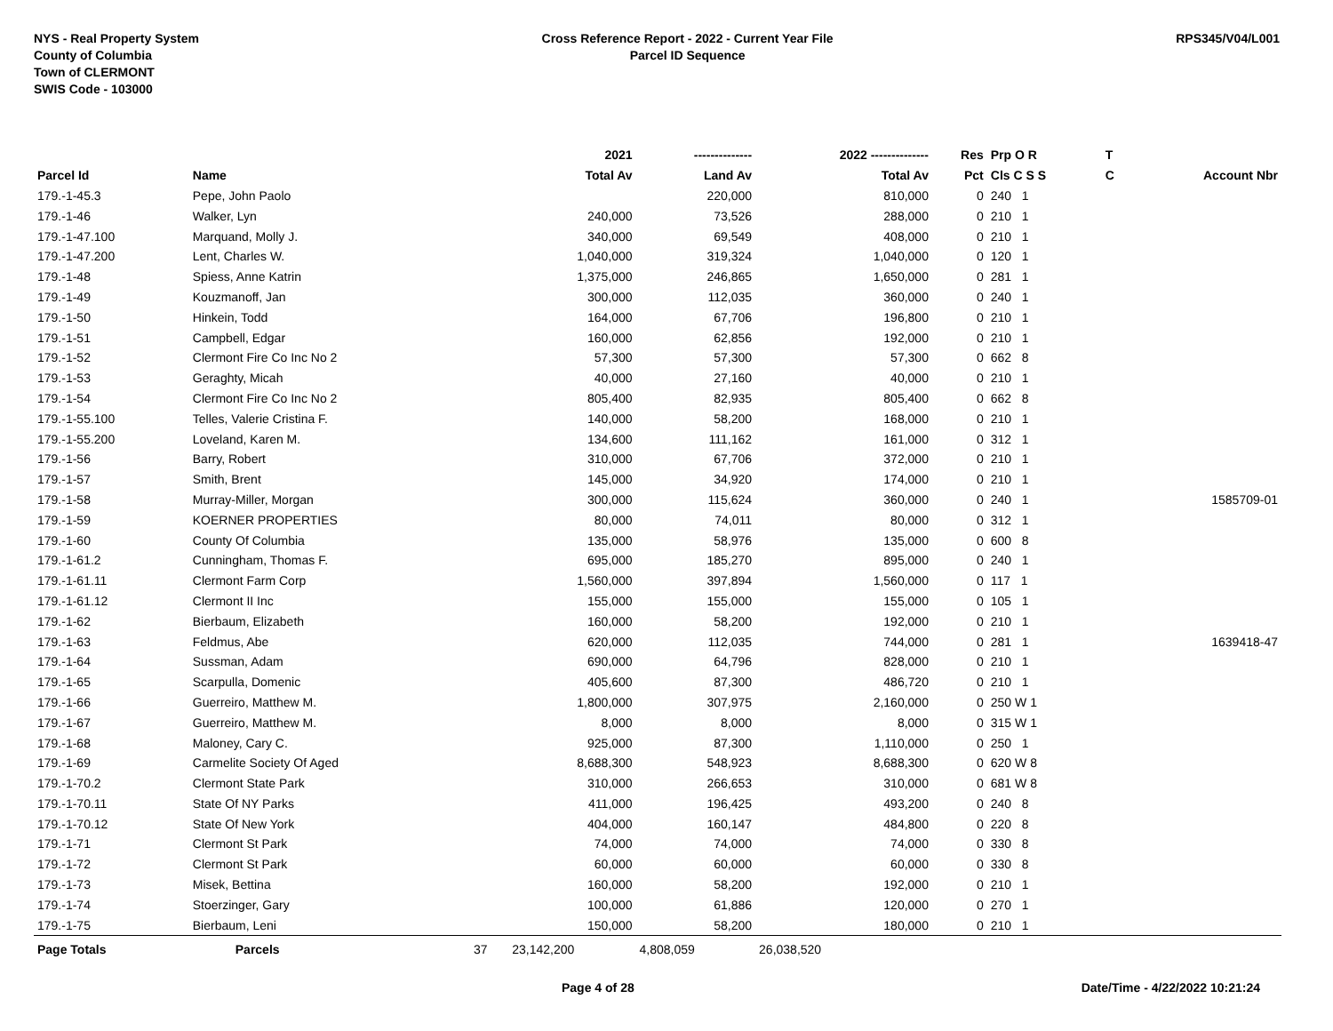NYS - Real Property System
County of Columbia
Town of CLERMONT
SWIS Code - 103000
Cross Reference Report - 2022 - Current Year File
Parcel ID Sequence
RPS345/V04/L001
| | | | 2021 | -------------- | 2022 -------------- | Res | Prp O R | T | |
| --- | --- | --- | --- | --- | --- | --- | --- | --- | --- |
| Parcel Id | Name | | Total Av | Land Av | Total Av | Pct | Cls C S S | C | Account Nbr |
| 179.-1-45.3 | Pepe, John Paolo | | | 220,000 | 810,000 | 0 | 240 1 | | |
| 179.-1-46 | Walker, Lyn | | 240,000 | 73,526 | 288,000 | 0 | 210 1 | | |
| 179.-1-47.100 | Marquand, Molly J. | | 340,000 | 69,549 | 408,000 | 0 | 210 1 | | |
| 179.-1-47.200 | Lent, Charles W. | | 1,040,000 | 319,324 | 1,040,000 | 0 | 120 1 | | |
| 179.-1-48 | Spiess, Anne Katrin | | 1,375,000 | 246,865 | 1,650,000 | 0 | 281 1 | | |
| 179.-1-49 | Kouzmanoff, Jan | | 300,000 | 112,035 | 360,000 | 0 | 240 1 | | |
| 179.-1-50 | Hinkein, Todd | | 164,000 | 67,706 | 196,800 | 0 | 210 1 | | |
| 179.-1-51 | Campbell, Edgar | | 160,000 | 62,856 | 192,000 | 0 | 210 1 | | |
| 179.-1-52 | Clermont Fire Co Inc No 2 | | 57,300 | 57,300 | 57,300 | 0 | 662 8 | | |
| 179.-1-53 | Geraghty, Micah | | 40,000 | 27,160 | 40,000 | 0 | 210 1 | | |
| 179.-1-54 | Clermont Fire Co Inc No 2 | | 805,400 | 82,935 | 805,400 | 0 | 662 8 | | |
| 179.-1-55.100 | Telles, Valerie Cristina F. | | 140,000 | 58,200 | 168,000 | 0 | 210 1 | | |
| 179.-1-55.200 | Loveland, Karen M. | | 134,600 | 111,162 | 161,000 | 0 | 312 1 | | |
| 179.-1-56 | Barry, Robert | | 310,000 | 67,706 | 372,000 | 0 | 210 1 | | |
| 179.-1-57 | Smith, Brent | | 145,000 | 34,920 | 174,000 | 0 | 210 1 | | |
| 179.-1-58 | Murray-Miller, Morgan | | 300,000 | 115,624 | 360,000 | 0 | 240 1 | | 1585709-01 |
| 179.-1-59 | KOERNER PROPERTIES | | 80,000 | 74,011 | 80,000 | 0 | 312 1 | | |
| 179.-1-60 | County Of Columbia | | 135,000 | 58,976 | 135,000 | 0 | 600 8 | | |
| 179.-1-61.2 | Cunningham, Thomas F. | | 695,000 | 185,270 | 895,000 | 0 | 240 1 | | |
| 179.-1-61.11 | Clermont Farm Corp | | 1,560,000 | 397,894 | 1,560,000 | 0 | 117 1 | | |
| 179.-1-61.12 | Clermont II Inc | | 155,000 | 155,000 | 155,000 | 0 | 105 1 | | |
| 179.-1-62 | Bierbaum, Elizabeth | | 160,000 | 58,200 | 192,000 | 0 | 210 1 | | |
| 179.-1-63 | Feldmus, Abe | | 620,000 | 112,035 | 744,000 | 0 | 281 1 | | 1639418-47 |
| 179.-1-64 | Sussman, Adam | | 690,000 | 64,796 | 828,000 | 0 | 210 1 | | |
| 179.-1-65 | Scarpulla, Domenic | | 405,600 | 87,300 | 486,720 | 0 | 210 1 | | |
| 179.-1-66 | Guerreiro, Matthew M. | | 1,800,000 | 307,975 | 2,160,000 | 0 | 250 W 1 | | |
| 179.-1-67 | Guerreiro, Matthew M. | | 8,000 | 8,000 | 8,000 | 0 | 315 W 1 | | |
| 179.-1-68 | Maloney, Cary C. | | 925,000 | 87,300 | 1,110,000 | 0 | 250 1 | | |
| 179.-1-69 | Carmelite Society Of Aged | | 8,688,300 | 548,923 | 8,688,300 | 0 | 620 W 8 | | |
| 179.-1-70.2 | Clermont State Park | | 310,000 | 266,653 | 310,000 | 0 | 681 W 8 | | |
| 179.-1-70.11 | State Of NY Parks | | 411,000 | 196,425 | 493,200 | 0 | 240 8 | | |
| 179.-1-70.12 | State Of New York | | 404,000 | 160,147 | 484,800 | 0 | 220 8 | | |
| 179.-1-71 | Clermont St Park | | 74,000 | 74,000 | 74,000 | 0 | 330 8 | | |
| 179.-1-72 | Clermont St Park | | 60,000 | 60,000 | 60,000 | 0 | 330 8 | | |
| 179.-1-73 | Misek, Bettina | | 160,000 | 58,200 | 192,000 | 0 | 210 1 | | |
| 179.-1-74 | Stoerzinger, Gary | | 100,000 | 61,886 | 120,000 | 0 | 270 1 | | |
| 179.-1-75 | Bierbaum, Leni | | 150,000 | 58,200 | 180,000 | 0 | 210 1 | | |
| Page Totals | Parcels | 37 | 23,142,200 | 4,808,059 | 26,038,520 | | | | |
Page 4 of 28 Date/Time - 4/22/2022 10:21:24